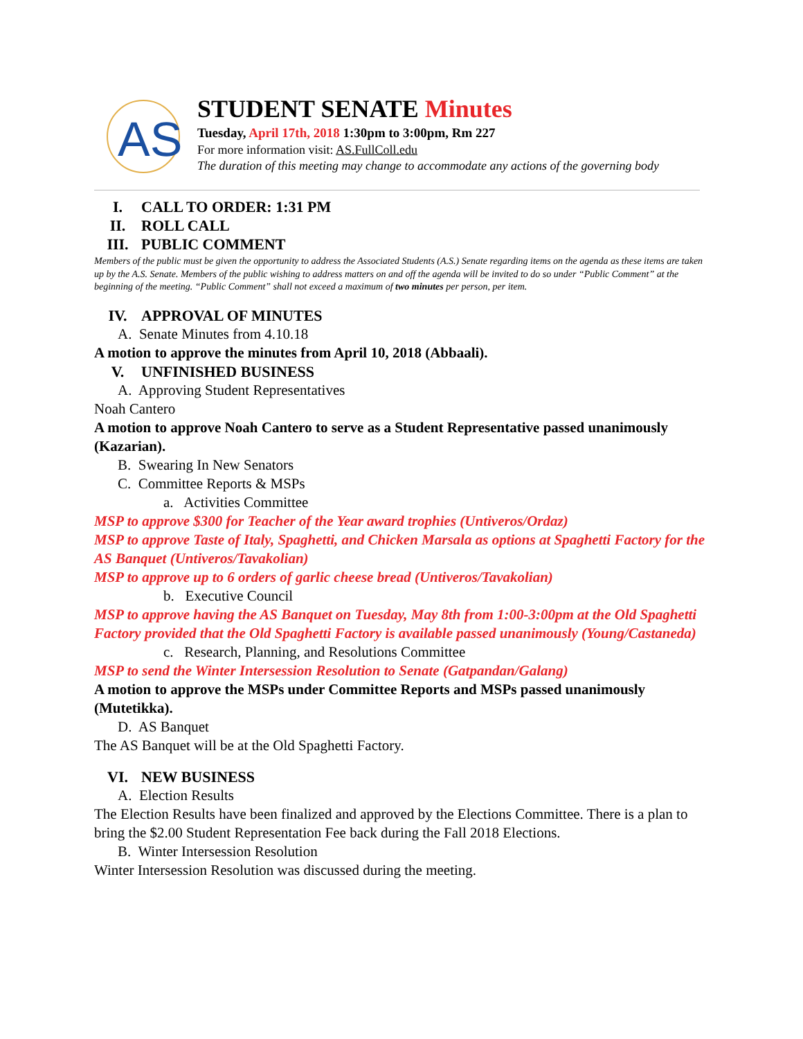AS
STUDENT SENATE Minutes
Tuesday, April 17th, 2018 1:30pm to 3:00pm, Rm 227
For more information visit: AS.FullColl.edu
The duration of this meeting may change to accommodate any actions of the governing body
I. CALL TO ORDER: 1:31 PM
II. ROLL CALL
III. PUBLIC COMMENT
Members of the public must be given the opportunity to address the Associated Students (A.S.) Senate regarding items on the agenda as these items are taken up by the A.S. Senate. Members of the public wishing to address matters on and off the agenda will be invited to do so under “Public Comment” at the beginning of the meeting. “Public Comment” shall not exceed a maximum of two minutes per person, per item.
IV. APPROVAL OF MINUTES
A. Senate Minutes from 4.10.18
A motion to approve the minutes from April 10, 2018 (Abbaali).
V. UNFINISHED BUSINESS
A. Approving Student Representatives
Noah Cantero
A motion to approve Noah Cantero to serve as a Student Representative passed unanimously (Kazarian).
B. Swearing In New Senators
C. Committee Reports & MSPs
a. Activities Committee
MSP to approve $300 for Teacher of the Year award trophies (Untiveros/Ordaz)
MSP to approve Taste of Italy, Spaghetti, and Chicken Marsala as options at Spaghetti Factory for the AS Banquet (Untiveros/Tavakolian)
MSP to approve up to 6 orders of garlic cheese bread (Untiveros/Tavakolian)
b. Executive Council
MSP to approve having the AS Banquet on Tuesday, May 8th from 1:00-3:00pm at the Old Spaghetti Factory provided that the Old Spaghetti Factory is available passed unanimously (Young/Castaneda)
c. Research, Planning, and Resolutions Committee
MSP to send the Winter Intersession Resolution to Senate (Gatpandan/Galang)
A motion to approve the MSPs under Committee Reports and MSPs passed unanimously (Mutetikka).
D. AS Banquet
The AS Banquet will be at the Old Spaghetti Factory.
VI. NEW BUSINESS
A. Election Results
The Election Results have been finalized and approved by the Elections Committee. There is a plan to bring the $2.00 Student Representation Fee back during the Fall 2018 Elections.
B. Winter Intersession Resolution
Winter Intersession Resolution was discussed during the meeting.